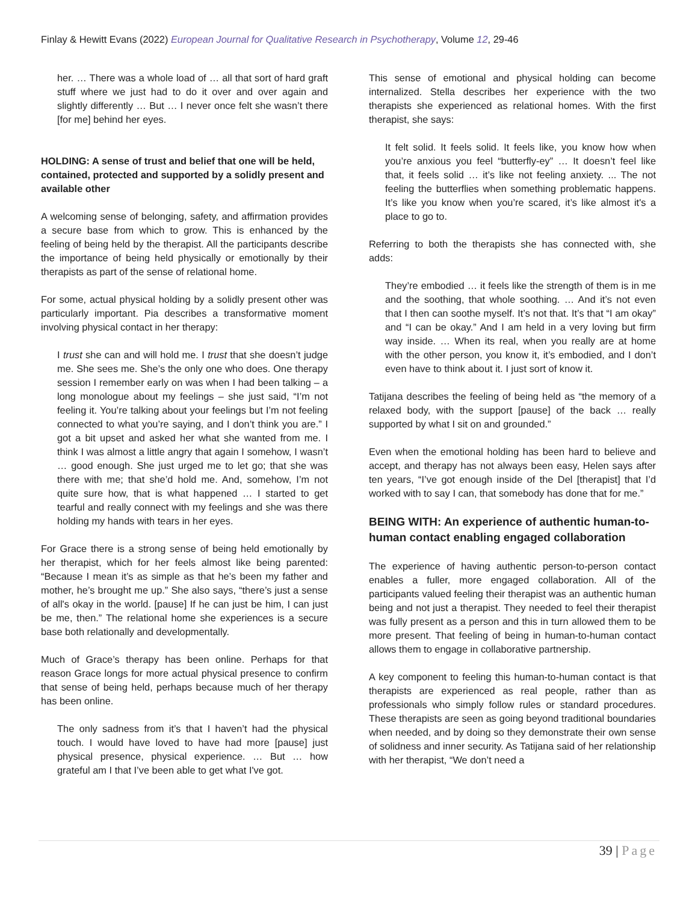Finlay & Hewitt Evans (2022) European Journal for Qualitative Research in Psychotherapy, Volume 12, 29-46
her. … There was a whole load of … all that sort of hard graft stuff where we just had to do it over and over again and slightly differently … But … I never once felt she wasn’t there [for me] behind her eyes.
HOLDING: A sense of trust and belief that one will be held, contained, protected and supported by a solidly present and available other
A welcoming sense of belonging, safety, and affirmation provides a secure base from which to grow. This is enhanced by the feeling of being held by the therapist. All the participants describe the importance of being held physically or emotionally by their therapists as part of the sense of relational home.
For some, actual physical holding by a solidly present other was particularly important. Pia describes a transformative moment involving physical contact in her therapy:
I trust she can and will hold me. I trust that she doesn’t judge me. She sees me. She’s the only one who does. One therapy session I remember early on was when I had been talking – a long monologue about my feelings – she just said, “I’m not feeling it. You’re talking about your feelings but I’m not feeling connected to what you’re saying, and I don’t think you are.” I got a bit upset and asked her what she wanted from me. I think I was almost a little angry that again I somehow, I wasn’t … good enough. She just urged me to let go; that she was there with me; that she’d hold me. And, somehow, I’m not quite sure how, that is what happened … I started to get tearful and really connect with my feelings and she was there holding my hands with tears in her eyes.
For Grace there is a strong sense of being held emotionally by her therapist, which for her feels almost like being parented: “Because I mean it’s as simple as that he’s been my father and mother, he’s brought me up.” She also says, “there’s just a sense of all's okay in the world. [pause] If he can just be him, I can just be me, then.” The relational home she experiences is a secure base both relationally and developmentally.
Much of Grace’s therapy has been online. Perhaps for that reason Grace longs for more actual physical presence to confirm that sense of being held, perhaps because much of her therapy has been online.
The only sadness from it’s that I haven’t had the physical touch. I would have loved to have had more [pause] just physical presence, physical experience. … But … how grateful am I that I’ve been able to get what I've got.
This sense of emotional and physical holding can become internalized. Stella describes her experience with the two therapists she experienced as relational homes. With the first therapist, she says:
It felt solid. It feels solid. It feels like, you know how when you’re anxious you feel “butterfly-ey” … It doesn’t feel like that, it feels solid … it’s like not feeling anxiety. ... The not feeling the butterflies when something problematic happens. It’s like you know when you’re scared, it’s like almost it's a place to go to.
Referring to both the therapists she has connected with, she adds:
They’re embodied … it feels like the strength of them is in me and the soothing, that whole soothing. … And it’s not even that I then can soothe myself. It’s not that. It’s that “I am okay” and “I can be okay.” And I am held in a very loving but firm way inside. … When its real, when you really are at home with the other person, you know it, it’s embodied, and I don’t even have to think about it. I just sort of know it.
Tatijana describes the feeling of being held as “the memory of a relaxed body, with the support [pause] of the back … really supported by what I sit on and grounded.”
Even when the emotional holding has been hard to believe and accept, and therapy has not always been easy, Helen says after ten years, “I’ve got enough inside of the Del [therapist] that I’d worked with to say I can, that somebody has done that for me.”
BEING WITH: An experience of authentic human-to-human contact enabling engaged collaboration
The experience of having authentic person-to-person contact enables a fuller, more engaged collaboration. All of the participants valued feeling their therapist was an authentic human being and not just a therapist. They needed to feel their therapist was fully present as a person and this in turn allowed them to be more present. That feeling of being in human-to-human contact allows them to engage in collaborative partnership.
A key component to feeling this human-to-human contact is that therapists are experienced as real people, rather than as professionals who simply follow rules or standard procedures. These therapists are seen as going beyond traditional boundaries when needed, and by doing so they demonstrate their own sense of solidness and inner security. As Tatijana said of her relationship with her therapist, “We don’t need a
39 | Page